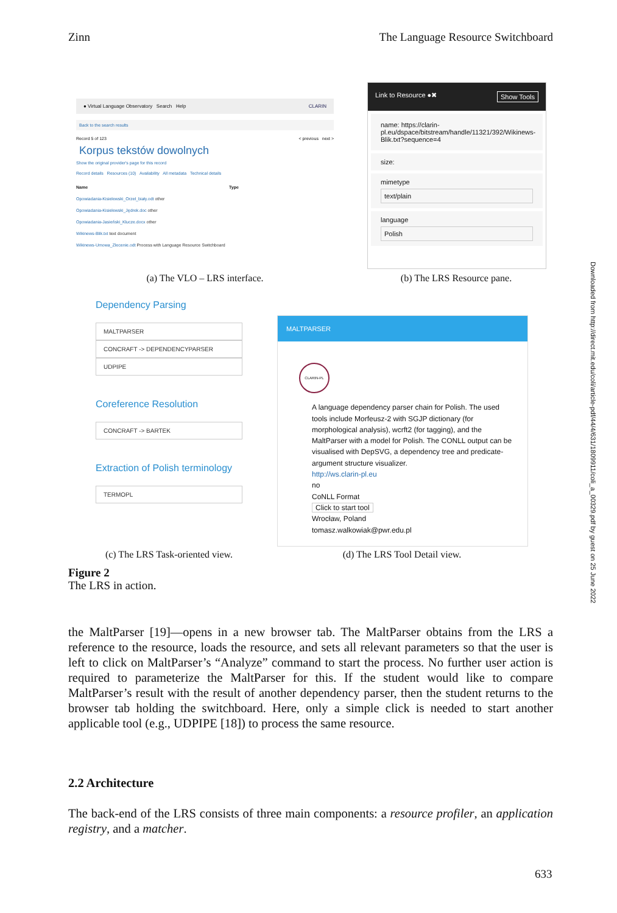Zinn The Language Resource Switchboard
● Virtual Language Observatory Search Help CLARIN
Back to the search results
Record 5 of 123 < previous next >
Korpus tekstów dowolnych
Show the original provider's page for this record
Record details Resources (10) Availability All metadata Technical details
Name Type
Opowiadania-Kisielewski_Orzeł_biały.odt other
Opowiadania-Kisielewski_Jędrek.doc other
Opowiadania-Jasieński_Klucze.docx other
Wikinews-Blik.txt text document
Wikinews-Umowa_Zlecenie.odt Process with Language Resource Switchboard
(a) The VLO – LRS interface.
Link to Resource ●✖ Show Tools
name: https://clarin-pl.eu/dspace/bitstream/handle/11321/392/Wikinews-Blik.txt?sequence=4
size:
mimetype
text/plain
language
Polish
(b) The LRS Resource pane.
Dependency Parsing
MALTPARSER
CONCRAFT -> DEPENDENCYPARSER
UDPIPE
Coreference Resolution
CONCRAFT -> BARTEK
Extraction of Polish terminology
TERMOPL
(c) The LRS Task-oriented view.
MALTPARSER
CLARIN-PL
A language dependency parser chain for Polish. The used tools include Morfeusz-2 with SGJP dictionary (for morphological analysis), wcrft2 (for tagging), and the MaltParser with a model for Polish. The CONLL output can be visualised with DepSVG, a dependency tree and predicate-argument structure visualizer.
http://ws.clarin-pl.eu
no
CoNLL Format
Click to start tool
Wrocław, Poland
tomasz.walkowiak@pwr.edu.pl
(d) The LRS Tool Detail view.
Figure 2
The LRS in action.
Downloaded from http://direct.mit.edu/coli/article-pdf/44/4/631/1809911/coli_a_00329.pdf by guest on 25 June 2022
the MaltParser [19]—opens in a new browser tab. The MaltParser obtains from the LRS a reference to the resource, loads the resource, and sets all relevant parameters so that the user is left to click on MaltParser’s “Analyze” command to start the process. No further user action is required to parameterize the MaltParser for this. If the student would like to compare MaltParser’s result with the result of another dependency parser, then the student returns to the browser tab holding the switchboard. Here, only a simple click is needed to start another applicable tool (e.g., UDPIPE [18]) to process the same resource.
2.2 Architecture
The back-end of the LRS consists of three main components: a resource profiler, an application registry, and a matcher.
633